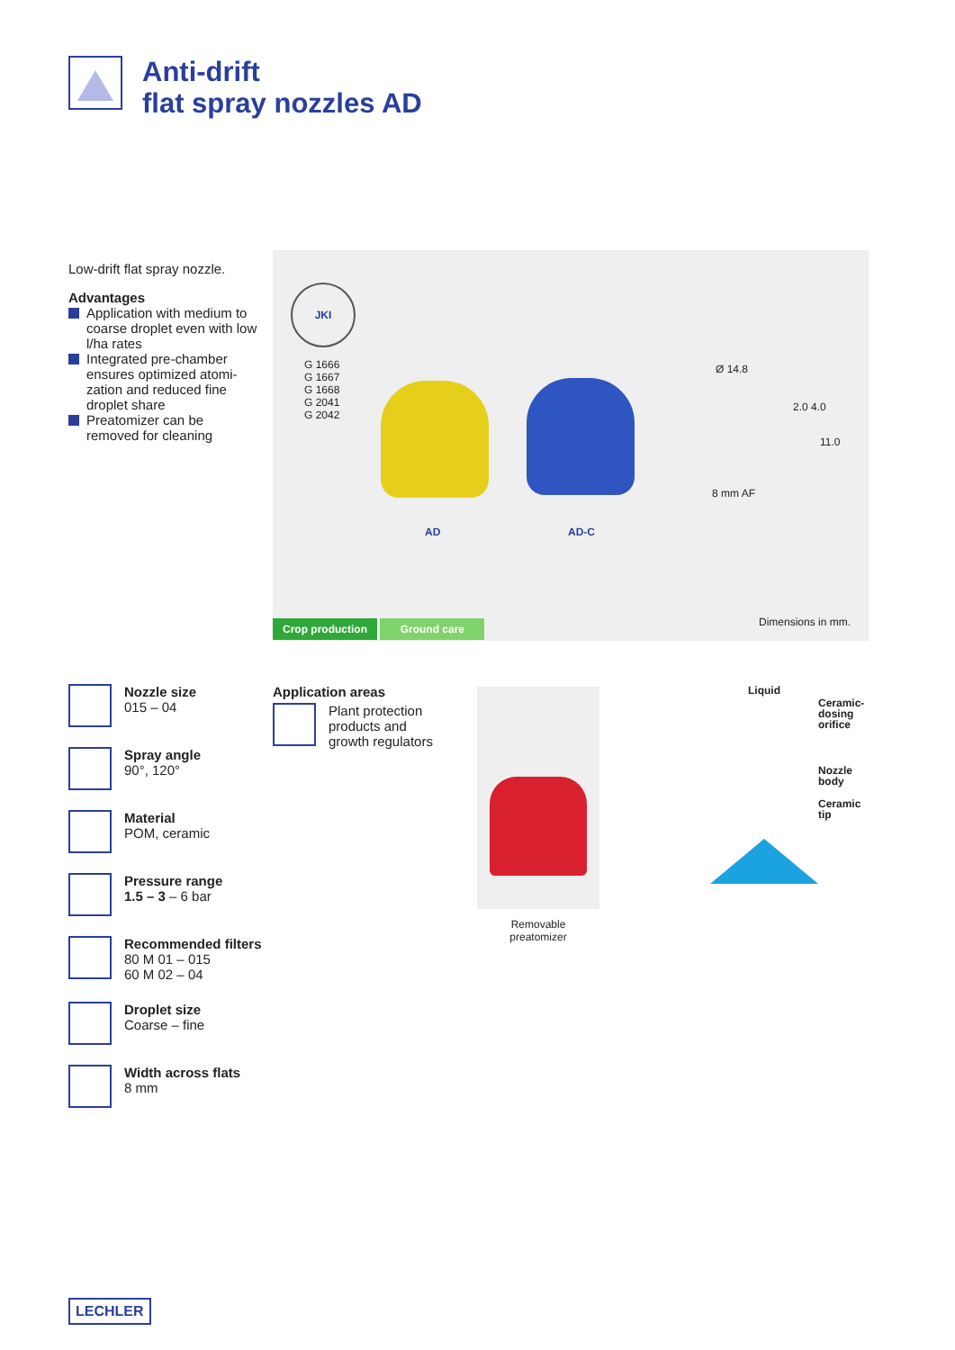Anti-drift
flat spray nozzles AD
Low-drift flat spray nozzle.
Advantages
Application with medium to coarse droplet even with low l/ha rates
Integrated pre-chamber ensures optimized atomi-zation and reduced fine droplet share
Preatomizer can be removed for cleaning
JKI
G 1666
G 1667
G 1668
G 2041
G 2042
AD AD-C
Ø 14.8
2.0 4.0
11.0
8 mm AF
Crop production Ground care Dimensions in mm.
Nozzle size
015 – 04
Spray angle
90°, 120°
Material
POM, ceramic
Pressure range
1.5 – 3 – 6 bar
Recommended filters
80 M 01 – 015
60 M 02 – 04
Droplet size
Coarse – fine
Width across flats
8 mm
Application areas
Plant protection
products and
growth regulators
Removable
preatomizer
Liquid
Ceramic-
dosing
orifice
Nozzle
body
Ceramic
tip
LECHLER